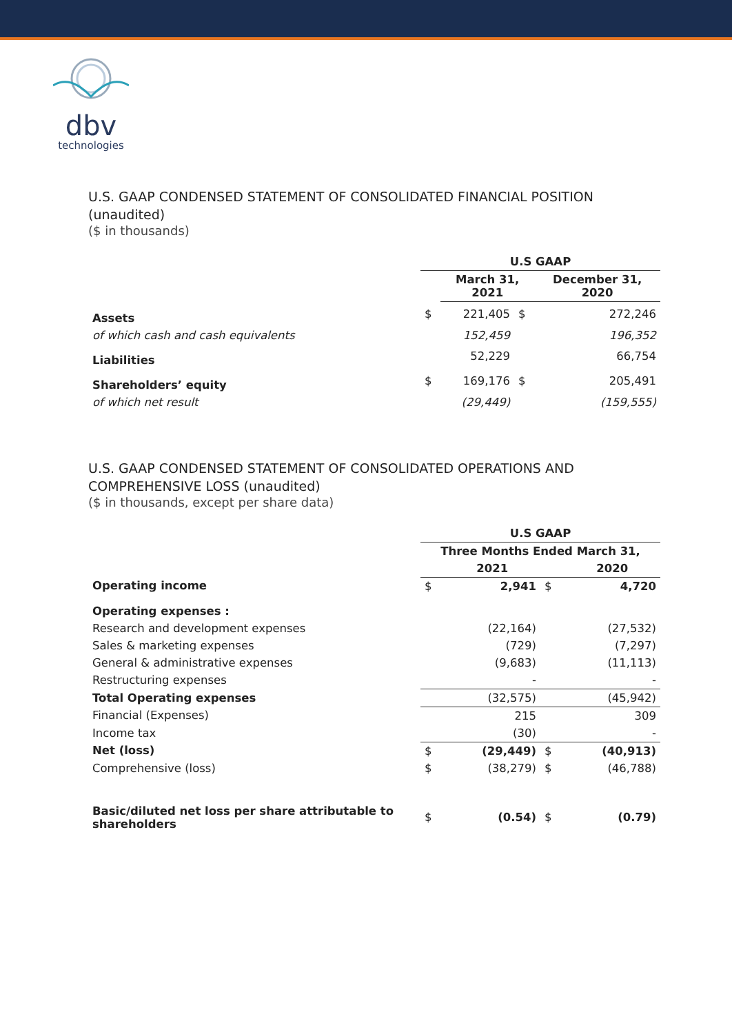dbv
technologies
U.S. GAAP CONDENSED STATEMENT OF CONSOLIDATED FINANCIAL POSITION (unaudited)
($ in thousands)
| | U.S GAAP | | | |
| | | March 31, 2021 | | December 31, 2020 |
| Assets | $ | 221,405 | $ | 272,246 |
| of which cash and cash equivalents | | 152,459 | | 196,352 |
| Liabilities | | 52,229 | | 66,754 |
| Shareholders’ equity | $ | 169,176 | $ | 205,491 |
| of which net result | | (29,449) | | (159,555) |
U.S. GAAP CONDENSED STATEMENT OF CONSOLIDATED OPERATIONS AND COMPREHENSIVE LOSS (unaudited)
($ in thousands, except per share data)
| | U.S GAAP | | | |
| | Three Months Ended March 31, | | | |
| | | 2021 | | 2020 |
| Operating income | $ | 2,941 | $ | 4,720 |
| Operating expenses : | | | | |
| Research and development expenses | | (22,164) | | (27,532) |
| Sales & marketing expenses | | (729) | | (7,297) |
| General & administrative expenses | | (9,683) | | (11,113) |
| Restructuring expenses | | - | | - |
| Total Operating expenses | | (32,575) | | (45,942) |
| Financial (Expenses) | | 215 | | 309 |
| Income tax | | (30) | | - |
| Net (loss) | $ | (29,449) | $ | (40,913) |
| Comprehensive (loss) | $ | (38,279) | $ | (46,788) |
| Basic/diluted net loss per share attributable to shareholders | $ | (0.54) | $ | (0.79) |